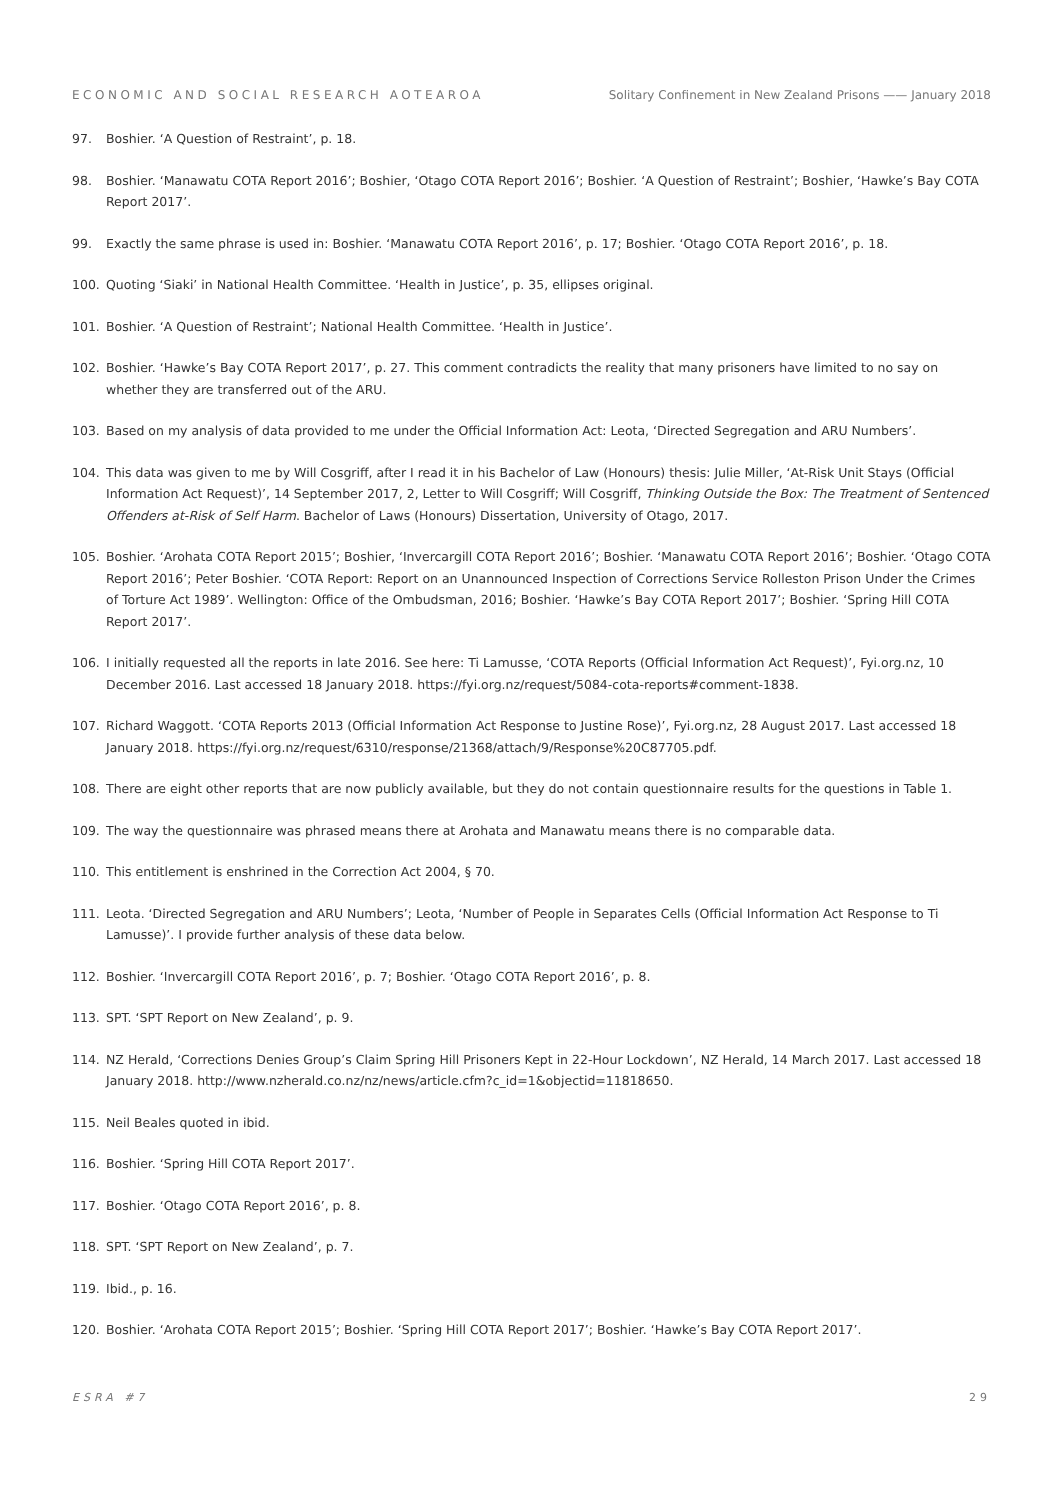ECONOMIC AND SOCIAL RESEARCH AOTEAROA Solitary Confinement in New Zealand Prisons —— January 2018
97. Boshier. ‘A Question of Restraint’, p. 18.
98. Boshier. ‘Manawatu COTA Report 2016’; Boshier, ‘Otago COTA Report 2016’; Boshier. ‘A Question of Restraint’; Boshier, ‘Hawke’s Bay COTA Report 2017’.
99. Exactly the same phrase is used in: Boshier. ‘Manawatu COTA Report 2016’, p. 17; Boshier. ‘Otago COTA Report 2016’, p. 18.
100. Quoting ‘Siaki’ in National Health Committee. ‘Health in Justice’, p. 35, ellipses original.
101. Boshier. ‘A Question of Restraint’; National Health Committee. ‘Health in Justice’.
102. Boshier. ‘Hawke’s Bay COTA Report 2017’, p. 27. This comment contradicts the reality that many prisoners have limited to no say on whether they are transferred out of the ARU.
103. Based on my analysis of data provided to me under the Official Information Act: Leota, ‘Directed Segregation and ARU Numbers’.
104. This data was given to me by Will Cosgriff, after I read it in his Bachelor of Law (Honours) thesis: Julie Miller, ‘At-Risk Unit Stays (Official Information Act Request)’, 14 September 2017, 2, Letter to Will Cosgriff; Will Cosgriff, Thinking Outside the Box: The Treatment of Sentenced Offenders at-Risk of Self Harm. Bachelor of Laws (Honours) Dissertation, University of Otago, 2017.
105. Boshier. ‘Arohata COTA Report 2015’; Boshier, ‘Invercargill COTA Report 2016’; Boshier. ‘Manawatu COTA Report 2016’; Boshier. ‘Otago COTA Report 2016’; Peter Boshier. ‘COTA Report: Report on an Unannounced Inspection of Corrections Service Rolleston Prison Under the Crimes of Torture Act 1989’. Wellington: Office of the Ombudsman, 2016; Boshier. ‘Hawke’s Bay COTA Report 2017’; Boshier. ‘Spring Hill COTA Report 2017’.
106. I initially requested all the reports in late 2016. See here: Ti Lamusse, ‘COTA Reports (Official Information Act Request)’, Fyi.org.nz, 10 December 2016. Last accessed 18 January 2018. https://fyi.org.nz/request/5084-cota-reports#comment-1838.
107. Richard Waggott. ‘COTA Reports 2013 (Official Information Act Response to Justine Rose)’, Fyi.org.nz, 28 August 2017. Last accessed 18 January 2018. https://fyi.org.nz/request/6310/response/21368/attach/9/Response%20C87705.pdf.
108. There are eight other reports that are now publicly available, but they do not contain questionnaire results for the questions in Table 1.
109. The way the questionnaire was phrased means there at Arohata and Manawatu means there is no comparable data.
110. This entitlement is enshrined in the Correction Act 2004, § 70.
111. Leota. ‘Directed Segregation and ARU Numbers’; Leota, ‘Number of People in Separates Cells (Official Information Act Response to Ti Lamusse)’. I provide further analysis of these data below.
112. Boshier. ‘Invercargill COTA Report 2016’, p. 7; Boshier. ‘Otago COTA Report 2016’, p. 8.
113. SPT. ‘SPT Report on New Zealand’, p. 9.
114. NZ Herald, ‘Corrections Denies Group’s Claim Spring Hill Prisoners Kept in 22-Hour Lockdown’, NZ Herald, 14 March 2017. Last accessed 18 January 2018. http://www.nzherald.co.nz/nz/news/article.cfm?c_id=1&objectid=11818650.
115. Neil Beales quoted in ibid.
116. Boshier. ‘Spring Hill COTA Report 2017’.
117. Boshier. ‘Otago COTA Report 2016’, p. 8.
118. SPT. ‘SPT Report on New Zealand’, p. 7.
119. Ibid., p. 16.
120. Boshier. ‘Arohata COTA Report 2015’; Boshier. ‘Spring Hill COTA Report 2017’; Boshier. ‘Hawke’s Bay COTA Report 2017’.
ESRA #7 29